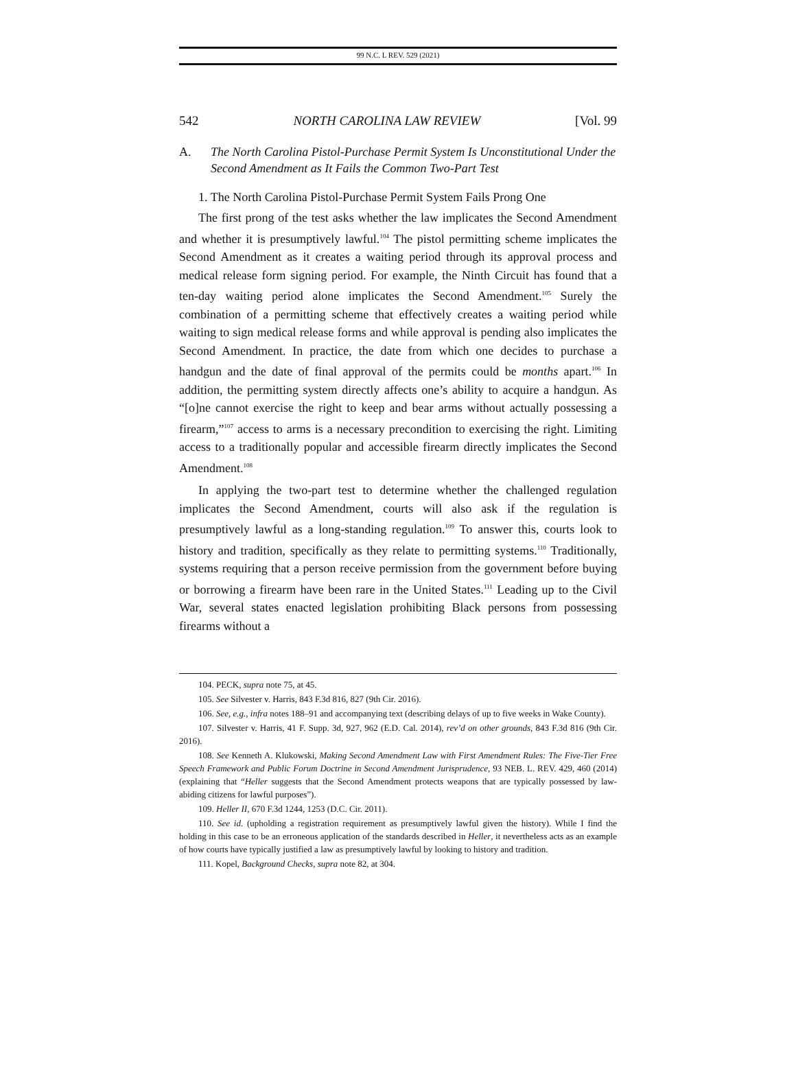99 N.C. L REV. 529 (2021)
542 NORTH CAROLINA LAW REVIEW [Vol. 99
A. The North Carolina Pistol-Purchase Permit System Is Unconstitutional Under the Second Amendment as It Fails the Common Two-Part Test
1. The North Carolina Pistol-Purchase Permit System Fails Prong One
The first prong of the test asks whether the law implicates the Second Amendment and whether it is presumptively lawful.<sup>104</sup> The pistol permitting scheme implicates the Second Amendment as it creates a waiting period through its approval process and medical release form signing period. For example, the Ninth Circuit has found that a ten-day waiting period alone implicates the Second Amendment.<sup>105</sup> Surely the combination of a permitting scheme that effectively creates a waiting period while waiting to sign medical release forms and while approval is pending also implicates the Second Amendment. In practice, the date from which one decides to purchase a handgun and the date of final approval of the permits could be months apart.<sup>106</sup> In addition, the permitting system directly affects one’s ability to acquire a handgun. As “[o]ne cannot exercise the right to keep and bear arms without actually possessing a firearm,”<sup>107</sup> access to arms is a necessary precondition to exercising the right. Limiting access to a traditionally popular and accessible firearm directly implicates the Second Amendment.<sup>108</sup>
In applying the two-part test to determine whether the challenged regulation implicates the Second Amendment, courts will also ask if the regulation is presumptively lawful as a long-standing regulation.<sup>109</sup> To answer this, courts look to history and tradition, specifically as they relate to permitting systems.<sup>110</sup> Traditionally, systems requiring that a person receive permission from the government before buying or borrowing a firearm have been rare in the United States.<sup>111</sup> Leading up to the Civil War, several states enacted legislation prohibiting Black persons from possessing firearms without a
104. PECK, supra note 75, at 45.
105. See Silvester v. Harris, 843 F.3d 816, 827 (9th Cir. 2016).
106. See, e.g., infra notes 188–91 and accompanying text (describing delays of up to five weeks in Wake County).
107. Silvester v. Harris, 41 F. Supp. 3d, 927, 962 (E.D. Cal. 2014), rev’d on other grounds, 843 F.3d 816 (9th Cir. 2016).
108. See Kenneth A. Klukowski, Making Second Amendment Law with First Amendment Rules: The Five-Tier Free Speech Framework and Public Forum Doctrine in Second Amendment Jurisprudence, 93 NEB. L. REV. 429, 460 (2014) (explaining that “Heller suggests that the Second Amendment protects weapons that are typically possessed by law-abiding citizens for lawful purposes”).
109. Heller II, 670 F.3d 1244, 1253 (D.C. Cir. 2011).
110. See id. (upholding a registration requirement as presumptively lawful given the history). While I find the holding in this case to be an erroneous application of the standards described in Heller, it nevertheless acts as an example of how courts have typically justified a law as presumptively lawful by looking to history and tradition.
111. Kopel, Background Checks, supra note 82, at 304.